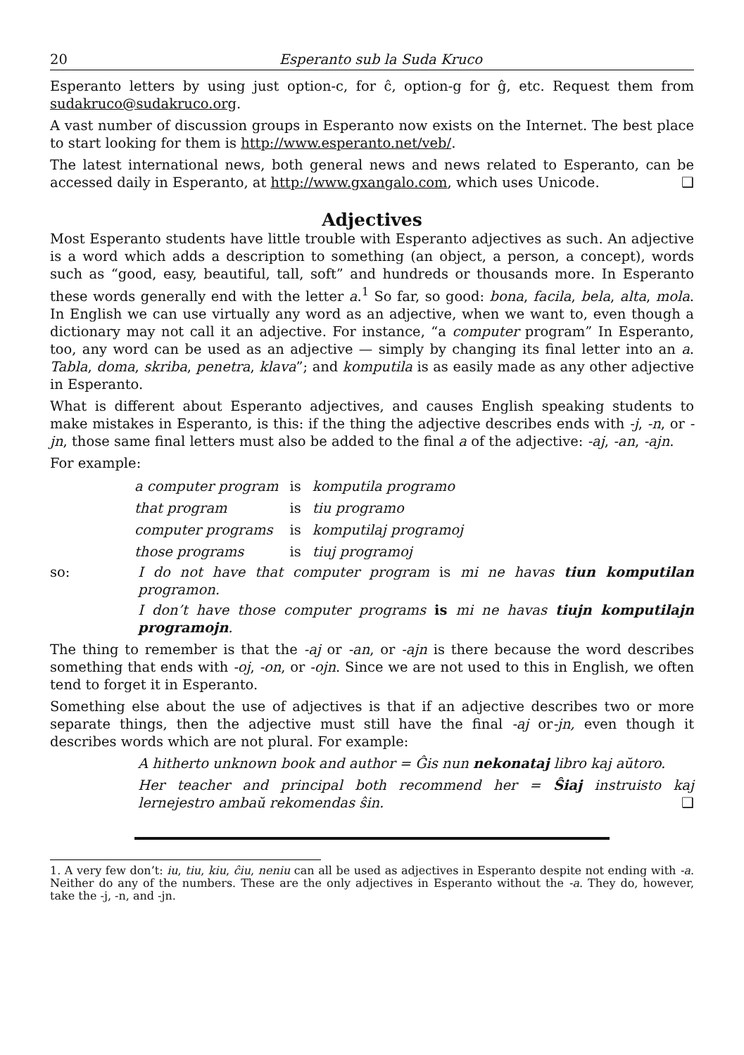20 Esperanto sub la Suda Kruco
Esperanto letters by using just option-c, for ĉ, option-g for ĝ, etc. Request them from sudakruco@sudakruco.org.
A vast number of discussion groups in Esperanto now exists on the Internet. The best place to start looking for them is http://www.esperanto.net/veb/.
The latest international news, both general news and news related to Esperanto, can be accessed daily in Esperanto, at http://www.gxangalo.com, which uses Unicode. ❑
Adjectives
Most Esperanto students have little trouble with Esperanto adjectives as such. An adjective is a word which adds a description to something (an object, a person, a concept), words such as “good, easy, beautiful, tall, soft” and hundreds or thousands more. In Esperanto these words generally end with the letter a.<sup>1</sup> So far, so good: bona, facila, bela, alta, mola. In English we can use virtually any word as an adjective, when we want to, even though a dictionary may not call it an adjective. For instance, “a computer program” In Esperanto, too, any word can be used as an adjective — simply by changing its final letter into an a. Tabla, doma, skriba, penetra, klava”; and komputila is as easily made as any other adjective in Esperanto.
What is different about Esperanto adjectives, and causes English speaking students to make mistakes in Esperanto, is this: if the thing the adjective describes ends with -j, -n, or -jn, those same final letters must also be added to the final a of the adjective: -aj, -an, -ajn.
For example:
| a computer program | is | komputila programo |
| that program | is | tiu programo |
| computer programs | is | komputilaj programoj |
| those programs | is | tiuj programoj |
so: I do not have that computer program is mi ne havas tiun komputilan programon.
I don’t have those computer programs is mi ne havas tiujn komputilajn programojn.
The thing to remember is that the -aj or -an, or -ajn is there because the word describes something that ends with -oj, -on, or -ojn. Since we are not used to this in English, we often tend to forget it in Esperanto.
Something else about the use of adjectives is that if an adjective describes two or more separate things, then the adjective must still have the final -aj or-jn, even though it describes words which are not plural. For example:
A hitherto unknown book and author = Ĝis nun nekonataj libro kaj aŭtoro.
Her teacher and principal both recommend her = Ŝiaj instruisto kaj lernejestro ambaŭ rekomendas ŝin. ❑
1. A very few don’t: iu, tiu, kiu, ĉiu, neniu can all be used as adjectives in Esperanto despite not ending with -a. Neither do any of the numbers. These are the only adjectives in Esperanto without the -a. They do, however, take the -j, -n, and -jn.